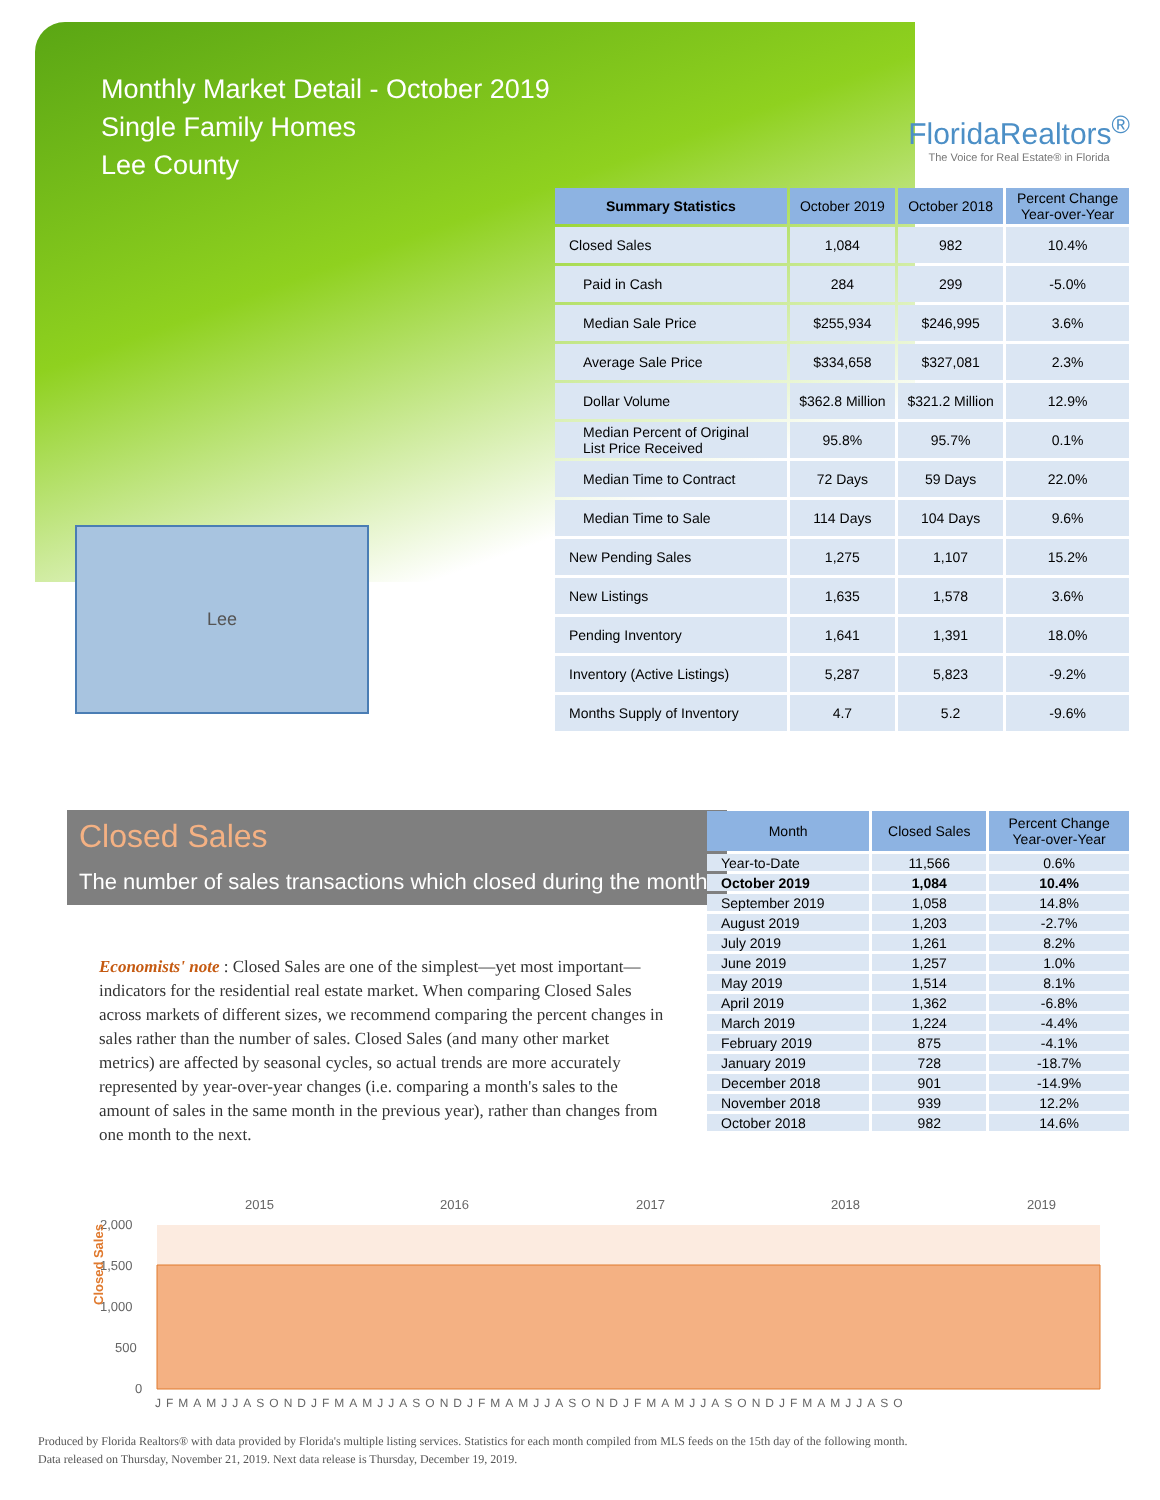Monthly Market Detail - October 2019
Single Family Homes
Lee County
FloridaRealtors<sup>®</sup>
The Voice for Real Estate® in Florida
Lee
| Summary Statistics | October 2019 | October 2018 | Percent Change Year-over-Year |
| --- | --- | --- | --- |
| Closed Sales | 1,084 | 982 | 10.4% |
| Paid in Cash | 284 | 299 | -5.0% |
| Median Sale Price | $255,934 | $246,995 | 3.6% |
| Average Sale Price | $334,658 | $327,081 | 2.3% |
| Dollar Volume | $362.8 Million | $321.2 Million | 12.9% |
| Median Percent of Original List Price Received | 95.8% | 95.7% | 0.1% |
| Median Time to Contract | 72 Days | 59 Days | 22.0% |
| Median Time to Sale | 114 Days | 104 Days | 9.6% |
| New Pending Sales | 1,275 | 1,107 | 15.2% |
| New Listings | 1,635 | 1,578 | 3.6% |
| Pending Inventory | 1,641 | 1,391 | 18.0% |
| Inventory (Active Listings) | 5,287 | 5,823 | -9.2% |
| Months Supply of Inventory | 4.7 | 5.2 | -9.6% |
Closed Sales
The number of sales transactions which closed during the month
Economists' note : Closed Sales are one of the simplest—yet most important—indicators for the residential real estate market. When comparing Closed Sales across markets of different sizes, we recommend comparing the percent changes in sales rather than the number of sales. Closed Sales (and many other market metrics) are affected by seasonal cycles, so actual trends are more accurately represented by year-over-year changes (i.e. comparing a month's sales to the amount of sales in the same month in the previous year), rather than changes from one month to the next.
| Month | Closed Sales | Percent Change Year-over-Year |
| --- | --- | --- |
| Year-to-Date | 11,566 | 0.6% |
| October 2019 | 1,084 | 10.4% |
| September 2019 | 1,058 | 14.8% |
| August 2019 | 1,203 | -2.7% |
| July 2019 | 1,261 | 8.2% |
| June 2019 | 1,257 | 1.0% |
| May 2019 | 1,514 | 8.1% |
| April 2019 | 1,362 | -6.8% |
| March 2019 | 1,224 | -4.4% |
| February 2019 | 875 | -4.1% |
| January 2019 | 728 | -18.7% |
| December 2018 | 901 | -14.9% |
| November 2018 | 939 | 12.2% |
| October 2018 | 982 | 14.6% |
2015
2016
2017
2018
2019
2,000
1,500
1,000
500
0
Closed Sales
JFMAMJJASONDJFMAMJJASONDJFMAMJJASONDJFMAMJJASONDJFMAMJJASO
Produced by Florida Realtors® with data provided by Florida's multiple listing services. Statistics for each month compiled from MLS feeds on the 15th day of the following month.
Data released on Thursday, November 21, 2019. Next data release is Thursday, December 19, 2019.